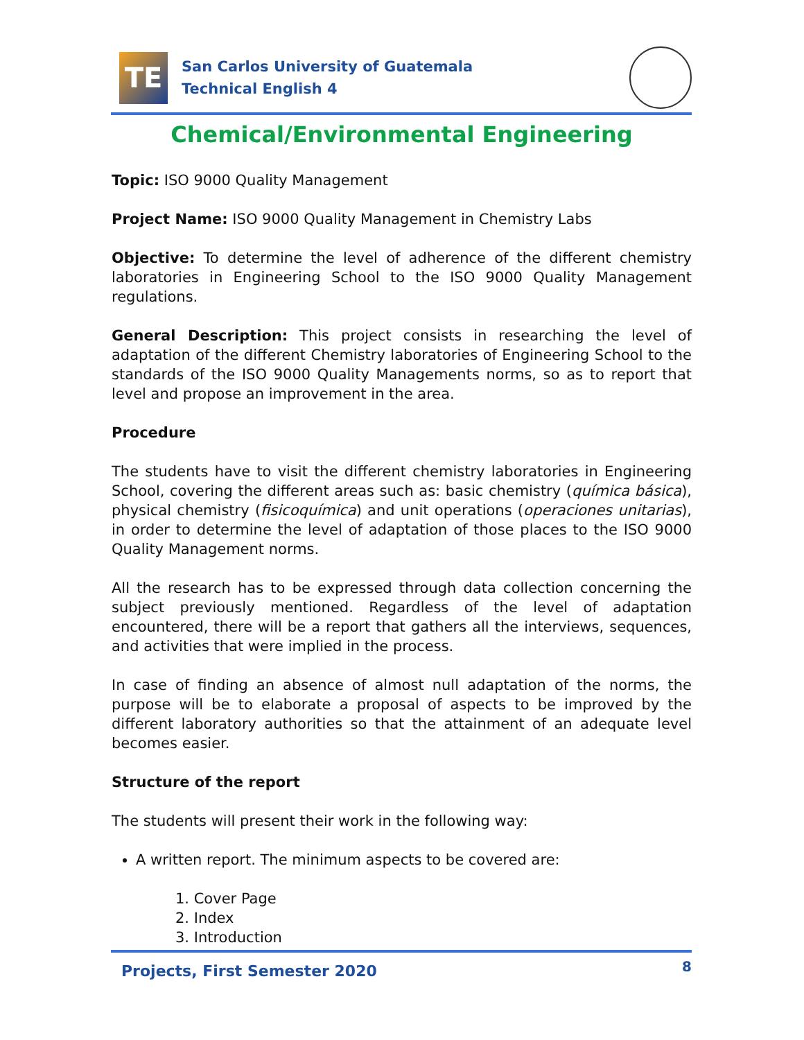TE
San Carlos University of Guatemala
Technical English 4
Chemical/Environmental Engineering
Topic: ISO 9000 Quality Management
Project Name: ISO 9000 Quality Management in Chemistry Labs
Objective: To determine the level of adherence of the different chemistry laboratories in Engineering School to the ISO 9000 Quality Management regulations.
General Description: This project consists in researching the level of adaptation of the different Chemistry laboratories of Engineering School to the standards of the ISO 9000 Quality Managements norms, so as to report that level and propose an improvement in the area.
Procedure
The students have to visit the different chemistry laboratories in Engineering School, covering the different areas such as: basic chemistry (química básica), physical chemistry (fisicoquímica) and unit operations (operaciones unitarias), in order to determine the level of adaptation of those places to the ISO 9000 Quality Management norms.
All the research has to be expressed through data collection concerning the subject previously mentioned. Regardless of the level of adaptation encountered, there will be a report that gathers all the interviews, sequences, and activities that were implied in the process.
In case of finding an absence of almost null adaptation of the norms, the purpose will be to elaborate a proposal of aspects to be improved by the different laboratory authorities so that the attainment of an adequate level becomes easier.
Structure of the report
The students will present their work in the following way:
A written report. The minimum aspects to be covered are:
1. Cover Page
2. Index
3. Introduction
Projects, First Semester 2020 8